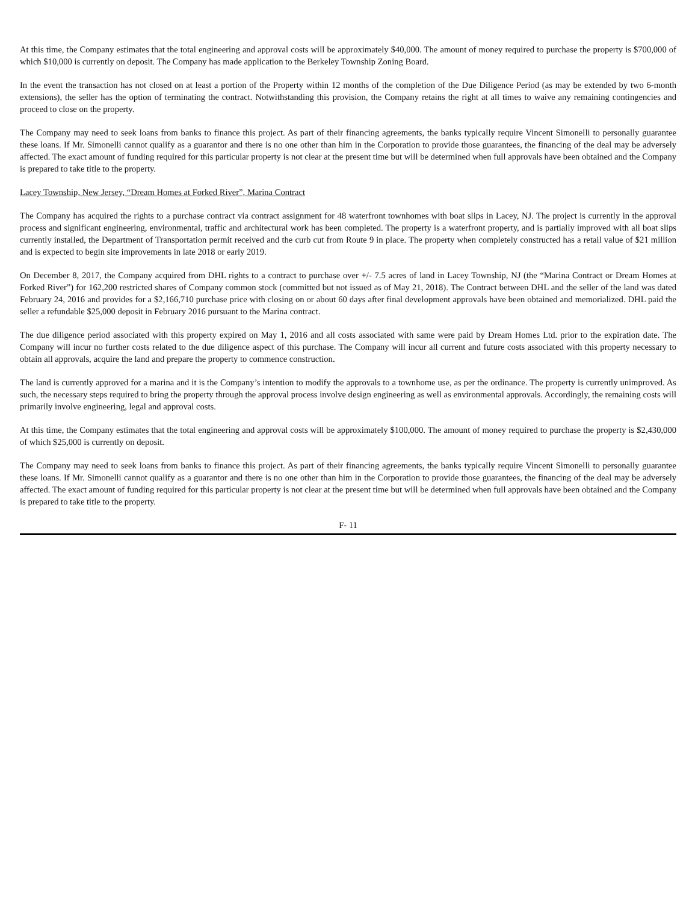At this time, the Company estimates that the total engineering and approval costs will be approximately $40,000. The amount of money required to purchase the property is $700,000 of which $10,000 is currently on deposit. The Company has made application to the Berkeley Township Zoning Board.
In the event the transaction has not closed on at least a portion of the Property within 12 months of the completion of the Due Diligence Period (as may be extended by two 6-month extensions), the seller has the option of terminating the contract. Notwithstanding this provision, the Company retains the right at all times to waive any remaining contingencies and proceed to close on the property.
The Company may need to seek loans from banks to finance this project. As part of their financing agreements, the banks typically require Vincent Simonelli to personally guarantee these loans. If Mr. Simonelli cannot qualify as a guarantor and there is no one other than him in the Corporation to provide those guarantees, the financing of the deal may be adversely affected. The exact amount of funding required for this particular property is not clear at the present time but will be determined when full approvals have been obtained and the Company is prepared to take title to the property.
Lacey Township, New Jersey, “Dream Homes at Forked River”, Marina Contract
The Company has acquired the rights to a purchase contract via contract assignment for 48 waterfront townhomes with boat slips in Lacey, NJ. The project is currently in the approval process and significant engineering, environmental, traffic and architectural work has been completed. The property is a waterfront property, and is partially improved with all boat slips currently installed, the Department of Transportation permit received and the curb cut from Route 9 in place. The property when completely constructed has a retail value of $21 million and is expected to begin site improvements in late 2018 or early 2019.
On December 8, 2017, the Company acquired from DHL rights to a contract to purchase over +/- 7.5 acres of land in Lacey Township, NJ (the “Marina Contract or Dream Homes at Forked River”) for 162,200 restricted shares of Company common stock (committed but not issued as of May 21, 2018). The Contract between DHL and the seller of the land was dated February 24, 2016 and provides for a $2,166,710 purchase price with closing on or about 60 days after final development approvals have been obtained and memorialized. DHL paid the seller a refundable $25,000 deposit in February 2016 pursuant to the Marina contract.
The due diligence period associated with this property expired on May 1, 2016 and all costs associated with same were paid by Dream Homes Ltd. prior to the expiration date. The Company will incur no further costs related to the due diligence aspect of this purchase. The Company will incur all current and future costs associated with this property necessary to obtain all approvals, acquire the land and prepare the property to commence construction.
The land is currently approved for a marina and it is the Company’s intention to modify the approvals to a townhome use, as per the ordinance. The property is currently unimproved. As such, the necessary steps required to bring the property through the approval process involve design engineering as well as environmental approvals. Accordingly, the remaining costs will primarily involve engineering, legal and approval costs.
At this time, the Company estimates that the total engineering and approval costs will be approximately $100,000. The amount of money required to purchase the property is $2,430,000 of which $25,000 is currently on deposit.
The Company may need to seek loans from banks to finance this project. As part of their financing agreements, the banks typically require Vincent Simonelli to personally guarantee these loans. If Mr. Simonelli cannot qualify as a guarantor and there is no one other than him in the Corporation to provide those guarantees, the financing of the deal may be adversely affected. The exact amount of funding required for this particular property is not clear at the present time but will be determined when full approvals have been obtained and the Company is prepared to take title to the property.
F- 11